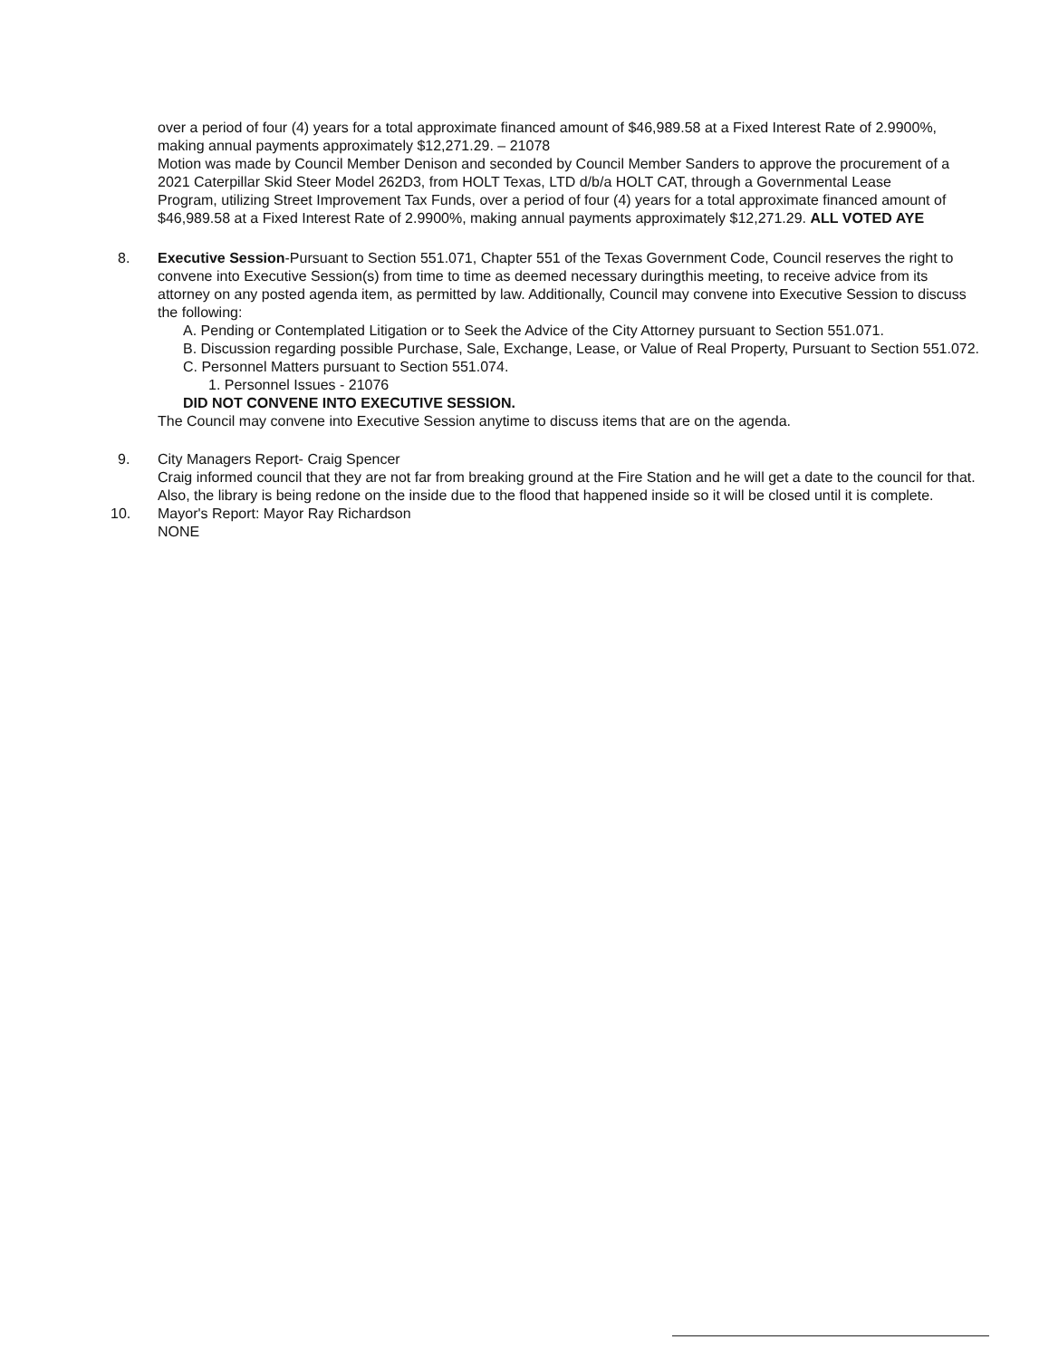over a period of four (4) years for a total approximate financed amount of $46,989.58 at a Fixed Interest Rate of 2.9900%, making annual payments approximately $12,271.29. – 21078
Motion was made by Council Member Denison and seconded by Council Member Sanders to approve the procurement of a 2021 Caterpillar Skid Steer Model 262D3, from HOLT Texas, LTD d/b/a HOLT CAT, through a Governmental Lease Program, utilizing Street Improvement Tax Funds, over a period of four (4) years for a total approximate financed amount of $46,989.58 at a Fixed Interest Rate of 2.9900%, making annual payments approximately $12,271.29. ALL VOTED AYE
8. Executive Session-Pursuant to Section 551.071, Chapter 551 of the Texas Government Code, Council reserves the right to convene into Executive Session(s) from time to time as deemed necessary duringthis meeting, to receive advice from its attorney on any posted agenda item, as permitted by law. Additionally, Council may convene into Executive Session to discuss the following:
A. Pending or Contemplated Litigation or to Seek the Advice of the City Attorney pursuant to Section 551.071.
B. Discussion regarding possible Purchase, Sale, Exchange, Lease, or Value of Real Property, Pursuant to Section 551.072.
C. Personnel Matters pursuant to Section 551.074.
1. Personnel Issues - 21076
DID NOT CONVENE INTO EXECUTIVE SESSION.
The Council may convene into Executive Session anytime to discuss items that are on the agenda.
9. City Managers Report- Craig Spencer
Craig informed council that they are not far from breaking ground at the Fire Station and he will get a date to the council for that. Also, the library is being redone on the inside due to the flood that happened inside so it will be closed until it is complete.
10. Mayor's Report: Mayor Ray Richardson
NONE